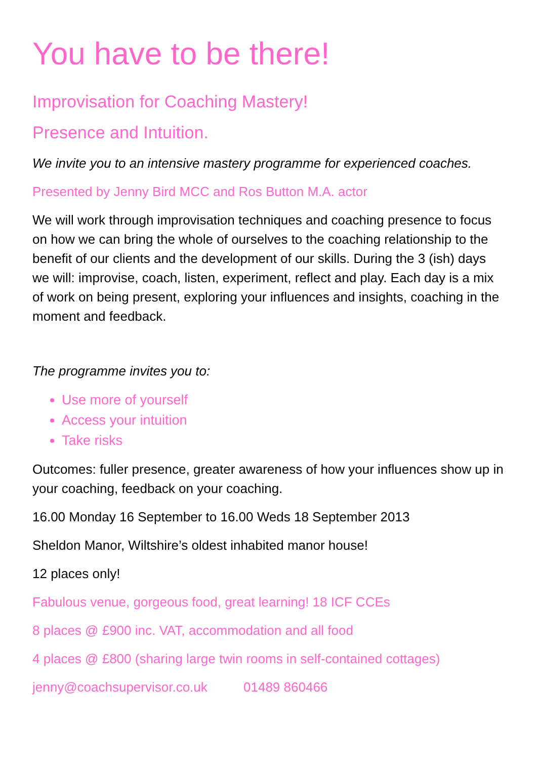You have to be there!
Improvisation for Coaching Mastery!
Presence and Intuition.
We invite you to an intensive mastery programme for experienced coaches.
Presented by Jenny Bird MCC and Ros Button M.A. actor
We will work through improvisation techniques and coaching presence to focus on how we can bring the whole of ourselves to the coaching relationship to the benefit of our clients and the development of our skills. During the 3 (ish) days we will: improvise, coach, listen, experiment, reflect and play. Each day is a mix of work on being present, exploring your influences and insights, coaching in the moment and feedback.
The programme invites you to:
Use more of yourself
Access your intuition
Take risks
Outcomes: fuller presence, greater awareness of how your influences show up in your coaching, feedback on your coaching.
16.00 Monday 16 September to 16.00 Weds 18 September 2013
Sheldon Manor, Wiltshire’s oldest inhabited manor house!
12 places only!
Fabulous venue, gorgeous food, great learning! 18 ICF CCEs
8 places @ £900 inc. VAT, accommodation and all food
4 places @ £800 (sharing large twin rooms in self-contained cottages)
jenny@coachsupervisor.co.uk 01489 860466